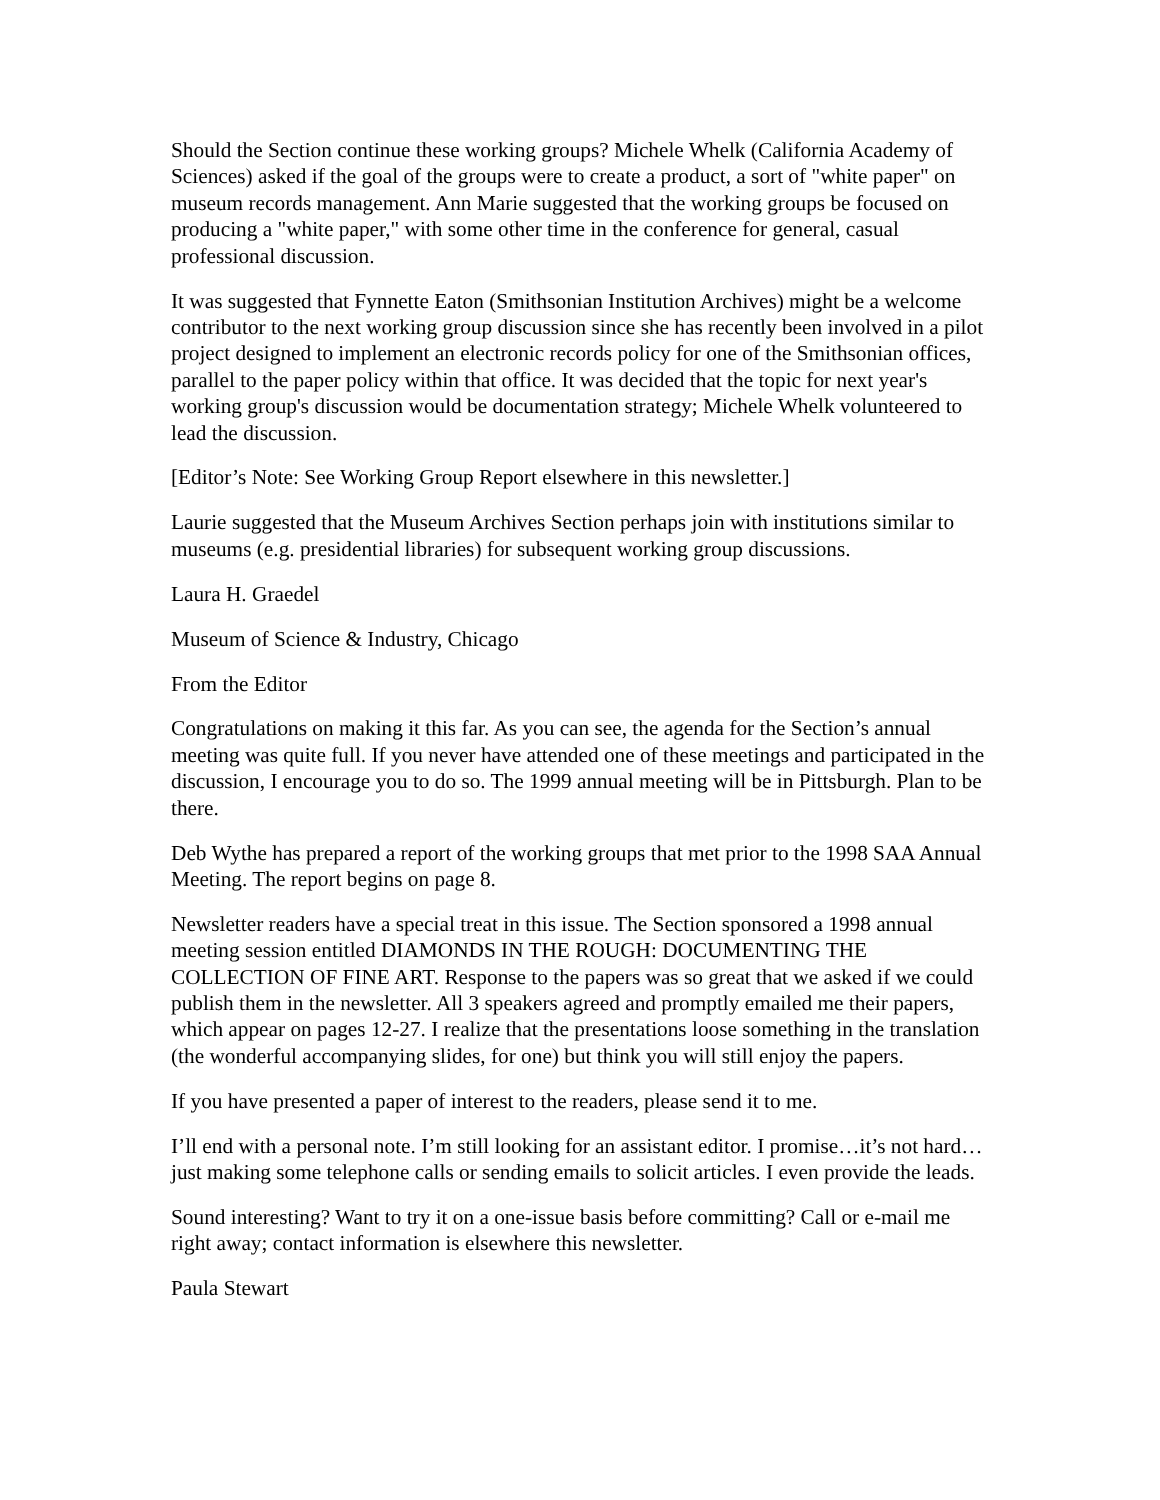Should the Section continue these working groups? Michele Whelk (California Academy of Sciences) asked if the goal of the groups were to create a product, a sort of "white paper" on museum records management. Ann Marie suggested that the working groups be focused on producing a "white paper," with some other time in the conference for general, casual professional discussion.
It was suggested that Fynnette Eaton (Smithsonian Institution Archives) might be a welcome contributor to the next working group discussion since she has recently been involved in a pilot project designed to implement an electronic records policy for one of the Smithsonian offices, parallel to the paper policy within that office. It was decided that the topic for next year's working group's discussion would be documentation strategy; Michele Whelk volunteered to lead the discussion.
[Editor’s Note: See Working Group Report elsewhere in this newsletter.]
Laurie suggested that the Museum Archives Section perhaps join with institutions similar to museums (e.g. presidential libraries) for subsequent working group discussions.
Laura H. Graedel
Museum of Science & Industry, Chicago
From the Editor
Congratulations on making it this far. As you can see, the agenda for the Section’s annual meeting was quite full. If you never have attended one of these meetings and participated in the discussion, I encourage you to do so. The 1999 annual meeting will be in Pittsburgh. Plan to be there.
Deb Wythe has prepared a report of the working groups that met prior to the 1998 SAA Annual Meeting. The report begins on page 8.
Newsletter readers have a special treat in this issue. The Section sponsored a 1998 annual meeting session entitled DIAMONDS IN THE ROUGH: DOCUMENTING THE COLLECTION OF FINE ART. Response to the papers was so great that we asked if we could publish them in the newsletter. All 3 speakers agreed and promptly emailed me their papers, which appear on pages 12-27. I realize that the presentations loose something in the translation (the wonderful accompanying slides, for one) but think you will still enjoy the papers.
If you have presented a paper of interest to the readers, please send it to me.
I’ll end with a personal note. I’m still looking for an assistant editor. I promise…it’s not hard…just making some telephone calls or sending emails to solicit articles. I even provide the leads.
Sound interesting? Want to try it on a one-issue basis before committing? Call or e-mail me right away; contact information is elsewhere this newsletter.
Paula Stewart